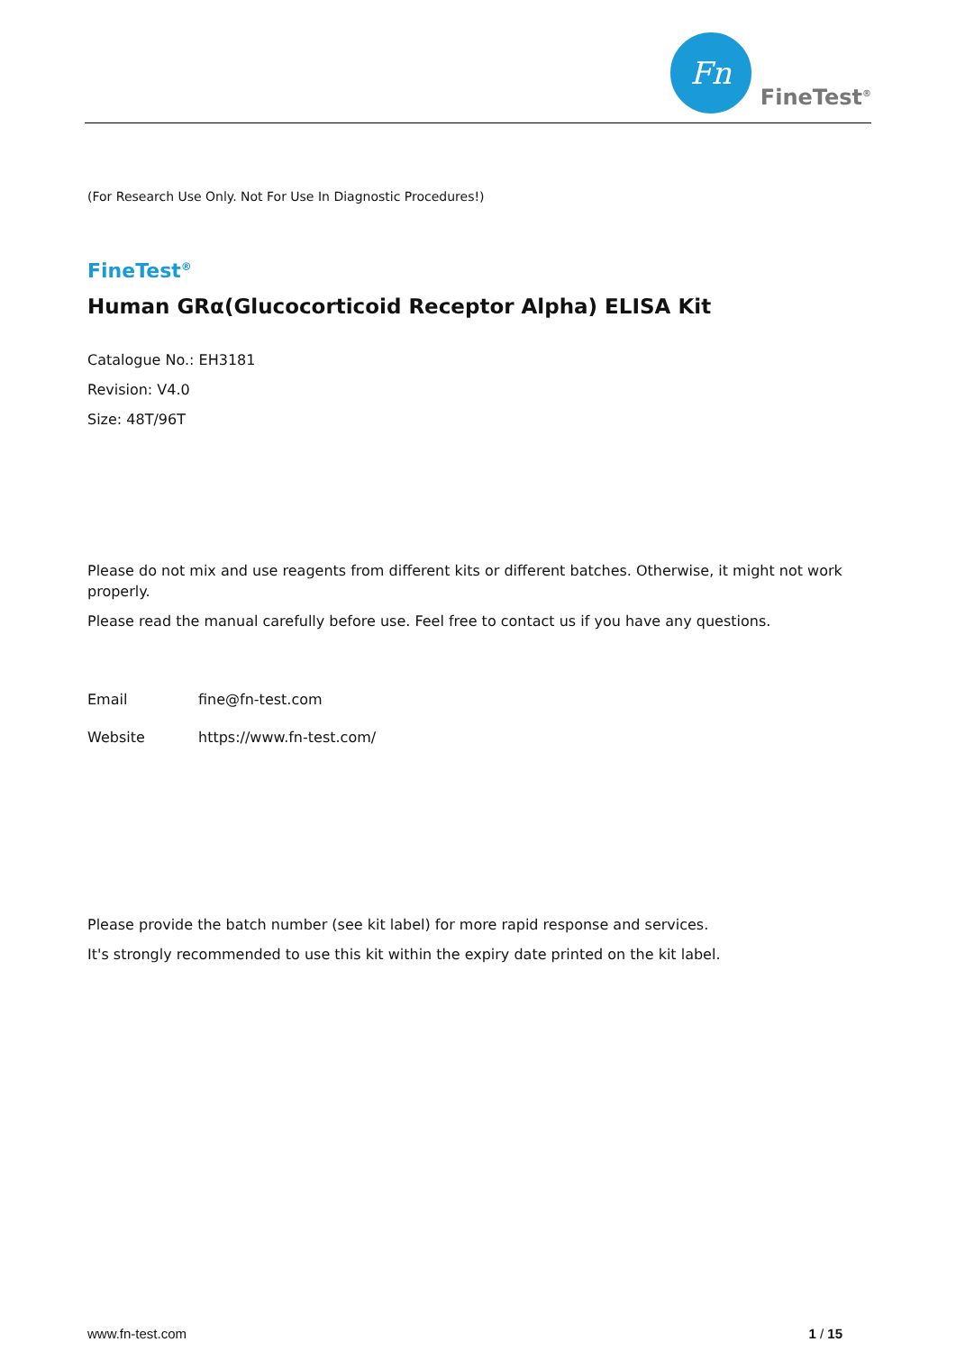Fn
FineTest<sup>®</sup>
(For Research Use Only. Not For Use In Diagnostic Procedures!)
FineTest<sup>®</sup>
Human GRα(Glucocorticoid Receptor Alpha) ELISA Kit
Catalogue No.: EH3181
Revision: V4.0
Size: 48T/96T
Please do not mix and use reagents from different kits or different batches. Otherwise, it might not work properly.
Please read the manual carefully before use. Feel free to contact us if you have any questions.
Email fine@fn-test.com
Website https://www.fn-test.com/
Please provide the batch number (see kit label) for more rapid response and services.
It's strongly recommended to use this kit within the expiry date printed on the kit label.
www.fn-test.com 1 / 15